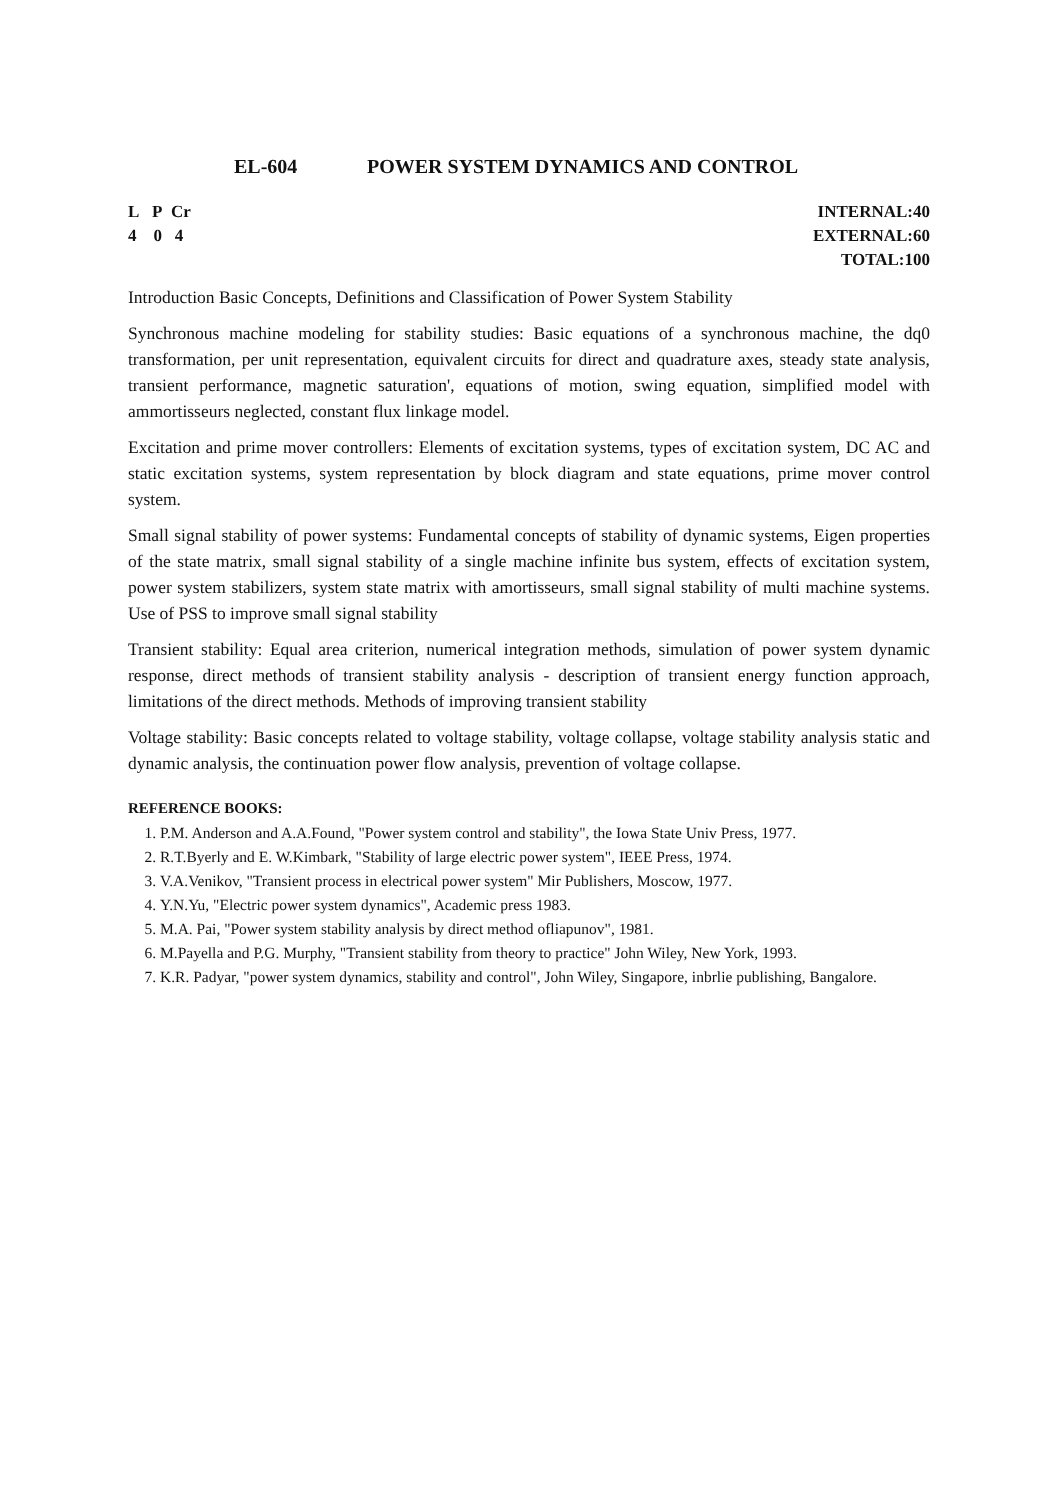EL-604 POWER SYSTEM DYNAMICS AND CONTROL
L P Cr
4 0 4
INTERNAL:40
EXTERNAL:60
TOTAL:100
Introduction Basic Concepts, Definitions and Classification of Power System Stability
Synchronous machine modeling for stability studies: Basic equations of a synchronous machine, the dq0 transformation, per unit representation, equivalent circuits for direct and quadrature axes, steady state analysis, transient performance, magnetic saturation', equations of motion, swing equation, simplified model with ammortisseurs neglected, constant flux linkage model.
Excitation and prime mover controllers: Elements of excitation systems, types of excitation system, DC AC and static excitation systems, system representation by block diagram and state equations, prime mover control system.
Small signal stability of power systems: Fundamental concepts of stability of dynamic systems, Eigen properties of the state matrix, small signal stability of a single machine infinite bus system, effects of excitation system, power system stabilizers, system state matrix with amortisseurs, small signal stability of multi machine systems. Use of PSS to improve small signal stability
Transient stability: Equal area criterion, numerical integration methods, simulation of power system dynamic response, direct methods of transient stability analysis - description of transient energy function approach, limitations of the direct methods. Methods of improving transient stability
Voltage stability: Basic concepts related to voltage stability, voltage collapse, voltage stability analysis static and dynamic analysis, the continuation power flow analysis, prevention of voltage collapse.
REFERENCE BOOKS:
1. P.M. Anderson and A.A.Found, "Power system control and stability", the Iowa State Univ Press, 1977.
2. R.T.Byerly and E. W.Kimbark, "Stability of large electric power system", IEEE Press, 1974.
3. V.A.Venikov, "Transient process in electrical power system" Mir Publishers, Moscow, 1977.
4. Y.N.Yu, "Electric power system dynamics", Academic press 1983.
5. M.A. Pai, "Power system stability analysis by direct method ofliapunov", 1981.
6. M.Payella and P.G. Murphy, "Transient stability from theory to practice" John Wiley, New York, 1993.
7. K.R. Padyar, "power system dynamics, stability and control", John Wiley, Singapore, inbrlie publishing, Bangalore.